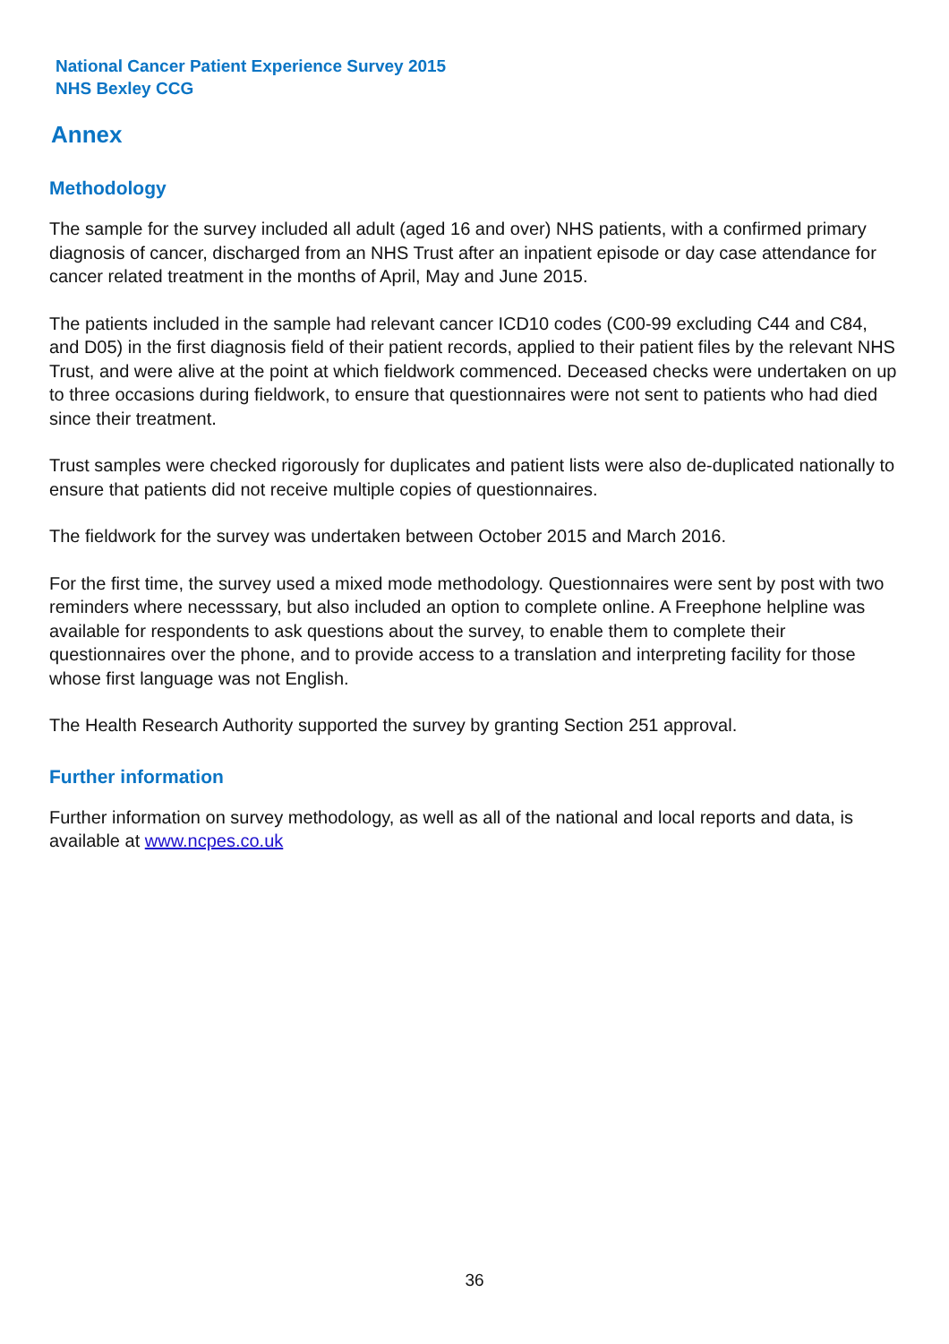National Cancer Patient Experience Survey 2015
NHS Bexley CCG
Annex
Methodology
The sample for the survey included all adult (aged 16 and over) NHS patients, with a confirmed primary diagnosis of cancer, discharged from an NHS Trust after an inpatient episode or day case attendance for cancer related treatment in the months of April, May and June 2015.
The patients included in the sample had relevant cancer ICD10 codes (C00-99 excluding C44 and C84, and D05) in the first diagnosis field of their patient records, applied to their patient files by the relevant NHS Trust, and were alive at the point at which fieldwork commenced. Deceased checks were undertaken on up to three occasions during fieldwork, to ensure that questionnaires were not sent to patients who had died since their treatment.
Trust samples were checked rigorously for duplicates and patient lists were also de-duplicated nationally to ensure that patients did not receive multiple copies of questionnaires.
The fieldwork for the survey was undertaken between October 2015 and March 2016.
For the first time, the survey used a mixed mode methodology. Questionnaires were sent by post with two reminders where necesssary, but also included an option to complete online. A Freephone helpline was available for respondents to ask questions about the survey, to enable them to complete their questionnaires over the phone, and to provide access to a translation and interpreting facility for those whose first language was not English.
The Health Research Authority supported the survey by granting Section 251 approval.
Further information
Further information on survey methodology, as well as all of the national and local reports and data, is available at www.ncpes.co.uk
36